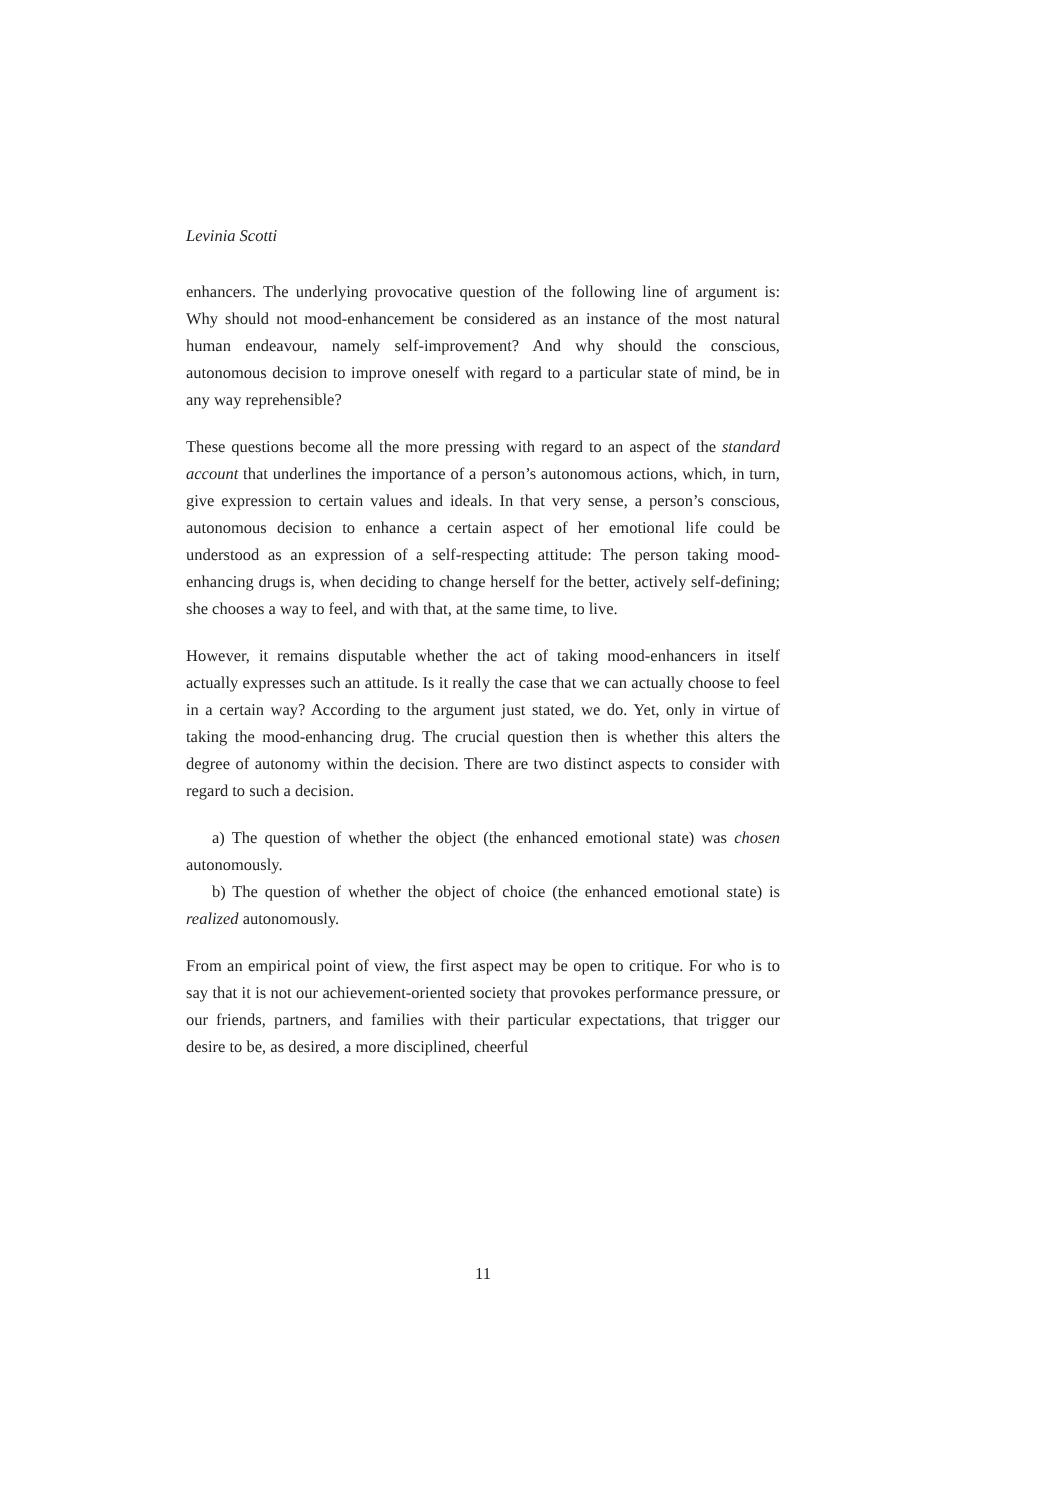Levinia Scotti
enhancers. The underlying provocative question of the following line of argument is: Why should not mood-enhancement be considered as an instance of the most natural human endeavour, namely self-improvement? And why should the conscious, autonomous decision to improve oneself with regard to a particular state of mind, be in any way reprehensible?
These questions become all the more pressing with regard to an aspect of the standard account that underlines the importance of a person’s autonomous actions, which, in turn, give expression to certain values and ideals. In that very sense, a person’s conscious, autonomous decision to enhance a certain aspect of her emotional life could be understood as an expression of a self-respecting attitude: The person taking mood-enhancing drugs is, when deciding to change herself for the better, actively self-defining; she chooses a way to feel, and with that, at the same time, to live.
However, it remains disputable whether the act of taking mood-enhancers in itself actually expresses such an attitude. Is it really the case that we can actually choose to feel in a certain way? According to the argument just stated, we do. Yet, only in virtue of taking the mood-enhancing drug. The crucial question then is whether this alters the degree of autonomy within the decision. There are two distinct aspects to consider with regard to such a decision.
a) The question of whether the object (the enhanced emotional state) was chosen autonomously.
b) The question of whether the object of choice (the enhanced emotional state) is realized autonomously.
From an empirical point of view, the first aspect may be open to critique. For who is to say that it is not our achievement-oriented society that provokes performance pressure, or our friends, partners, and families with their particular expectations, that trigger our desire to be, as desired, a more disciplined, cheerful
11